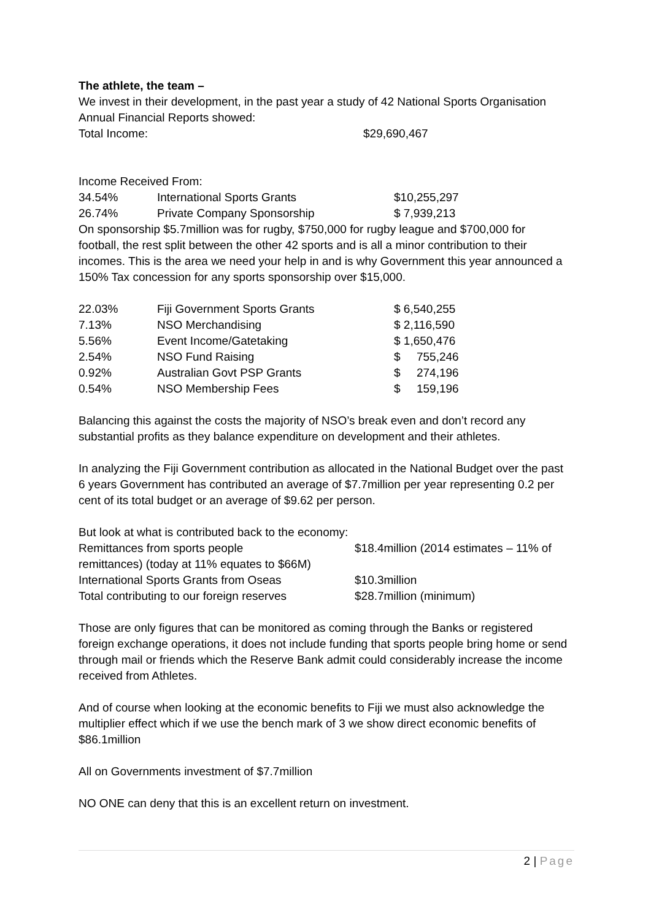The athlete, the team –
We invest in their development, in the past year a study of 42 National Sports Organisation Annual Financial Reports showed:
| Total Income: | $29,690,467 |
Income Received From:
| 34.54% | International Sports Grants | $10,255,297 |
| 26.74% | Private Company Sponsorship | $ 7,939,213 |
On sponsorship $5.7million was for rugby, $750,000 for rugby league and $700,000 for football, the rest split between the other 42 sports and is all a minor contribution to their incomes. This is the area we need your help in and is why Government this year announced a 150% Tax concession for any sports sponsorship over $15,000.
| 22.03% | Fiji Government Sports Grants | $ 6,540,255 |
| 7.13% | NSO Merchandising | $ 2,116,590 |
| 5.56% | Event Income/Gatetaking | $ 1,650,476 |
| 2.54% | NSO Fund Raising | $ 755,246 |
| 0.92% | Australian Govt PSP Grants | $ 274,196 |
| 0.54% | NSO Membership Fees | $ 159,196 |
Balancing this against the costs the majority of NSO’s break even and don’t record any substantial profits as they balance expenditure on development and their athletes.
In analyzing the Fiji Government contribution as allocated in the National Budget over the past 6 years Government has contributed an average of $7.7million per year representing 0.2 per cent of its total budget or an average of $9.62 per person.
But look at what is contributed back to the economy:
| Remittances from sports people | $18.4million (2014 estimates – 11% of |
| remittances) (today at 11% equates to $66M) | |
| International Sports Grants from Oseas | $10.3million |
| Total contributing to our foreign reserves | $28.7million (minimum) |
Those are only figures that can be monitored as coming through the Banks or registered foreign exchange operations, it does not include funding that sports people bring home or send through mail or friends which the Reserve Bank admit could considerably increase the income received from Athletes.
And of course when looking at the economic benefits to Fiji we must also acknowledge the multiplier effect which if we use the bench mark of 3 we show direct economic benefits of $86.1million
All on Governments investment of $7.7million
NO ONE can deny that this is an excellent return on investment.
2 | Page